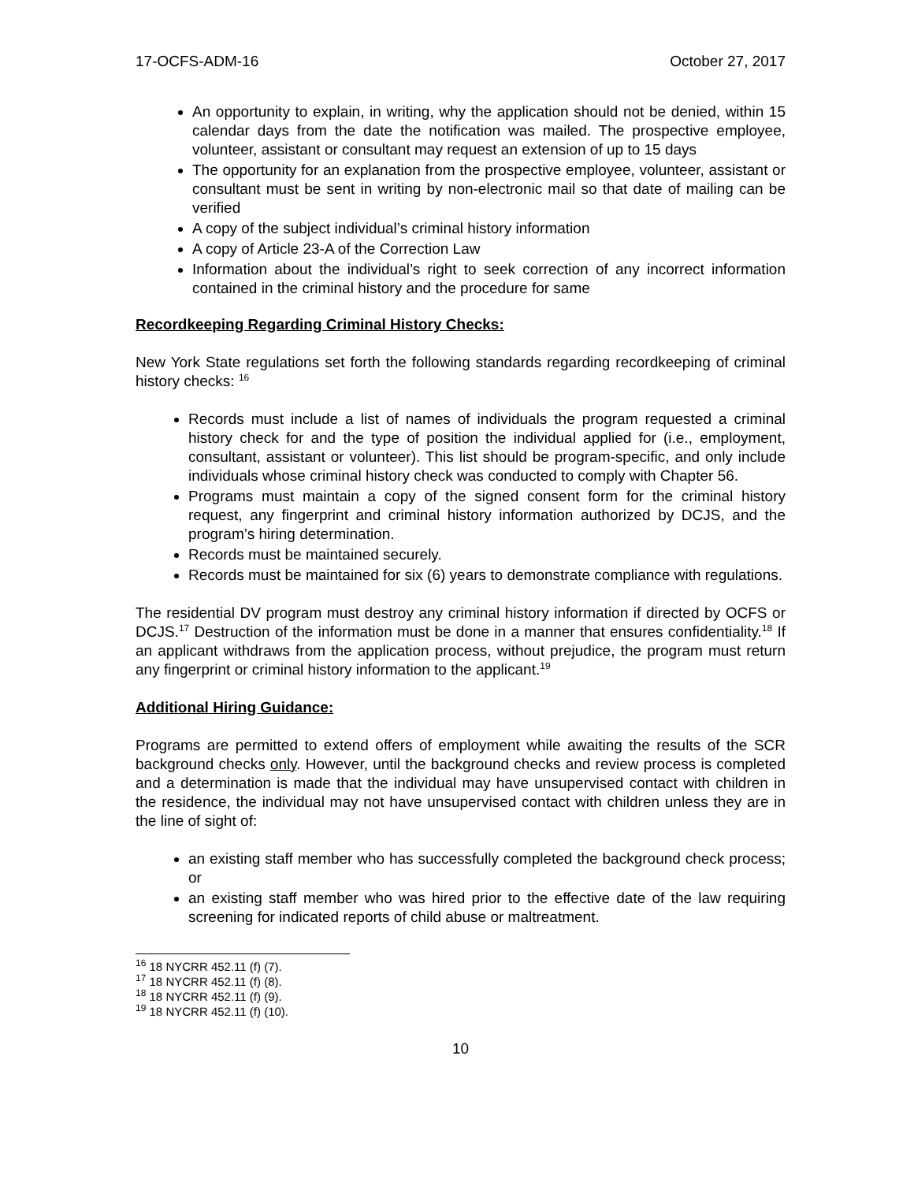17-OCFS-ADM-16 October 27, 2017
An opportunity to explain, in writing, why the application should not be denied, within 15 calendar days from the date the notification was mailed. The prospective employee, volunteer, assistant or consultant may request an extension of up to 15 days
The opportunity for an explanation from the prospective employee, volunteer, assistant or consultant must be sent in writing by non-electronic mail so that date of mailing can be verified
A copy of the subject individual’s criminal history information
A copy of Article 23-A of the Correction Law
Information about the individual’s right to seek correction of any incorrect information contained in the criminal history and the procedure for same
Recordkeeping Regarding Criminal History Checks:
New York State regulations set forth the following standards regarding recordkeeping of criminal history checks: <sup>16</sup>
Records must include a list of names of individuals the program requested a criminal history check for and the type of position the individual applied for (i.e., employment, consultant, assistant or volunteer). This list should be program-specific, and only include individuals whose criminal history check was conducted to comply with Chapter 56.
Programs must maintain a copy of the signed consent form for the criminal history request, any fingerprint and criminal history information authorized by DCJS, and the program’s hiring determination.
Records must be maintained securely.
Records must be maintained for six (6) years to demonstrate compliance with regulations.
The residential DV program must destroy any criminal history information if directed by OCFS or DCJS.<sup>17</sup> Destruction of the information must be done in a manner that ensures confidentiality.<sup>18</sup> If an applicant withdraws from the application process, without prejudice, the program must return any fingerprint or criminal history information to the applicant.<sup>19</sup>
Additional Hiring Guidance:
Programs are permitted to extend offers of employment while awaiting the results of the SCR background checks only. However, until the background checks and review process is completed and a determination is made that the individual may have unsupervised contact with children in the residence, the individual may not have unsupervised contact with children unless they are in the line of sight of:
an existing staff member who has successfully completed the background check process; or
an existing staff member who was hired prior to the effective date of the law requiring screening for indicated reports of child abuse or maltreatment.
<sup>16</sup> 18 NYCRR 452.11 (f) (7).
<sup>17</sup> 18 NYCRR 452.11 (f) (8).
<sup>18</sup> 18 NYCRR 452.11 (f) (9).
<sup>19</sup> 18 NYCRR 452.11 (f) (10).
10